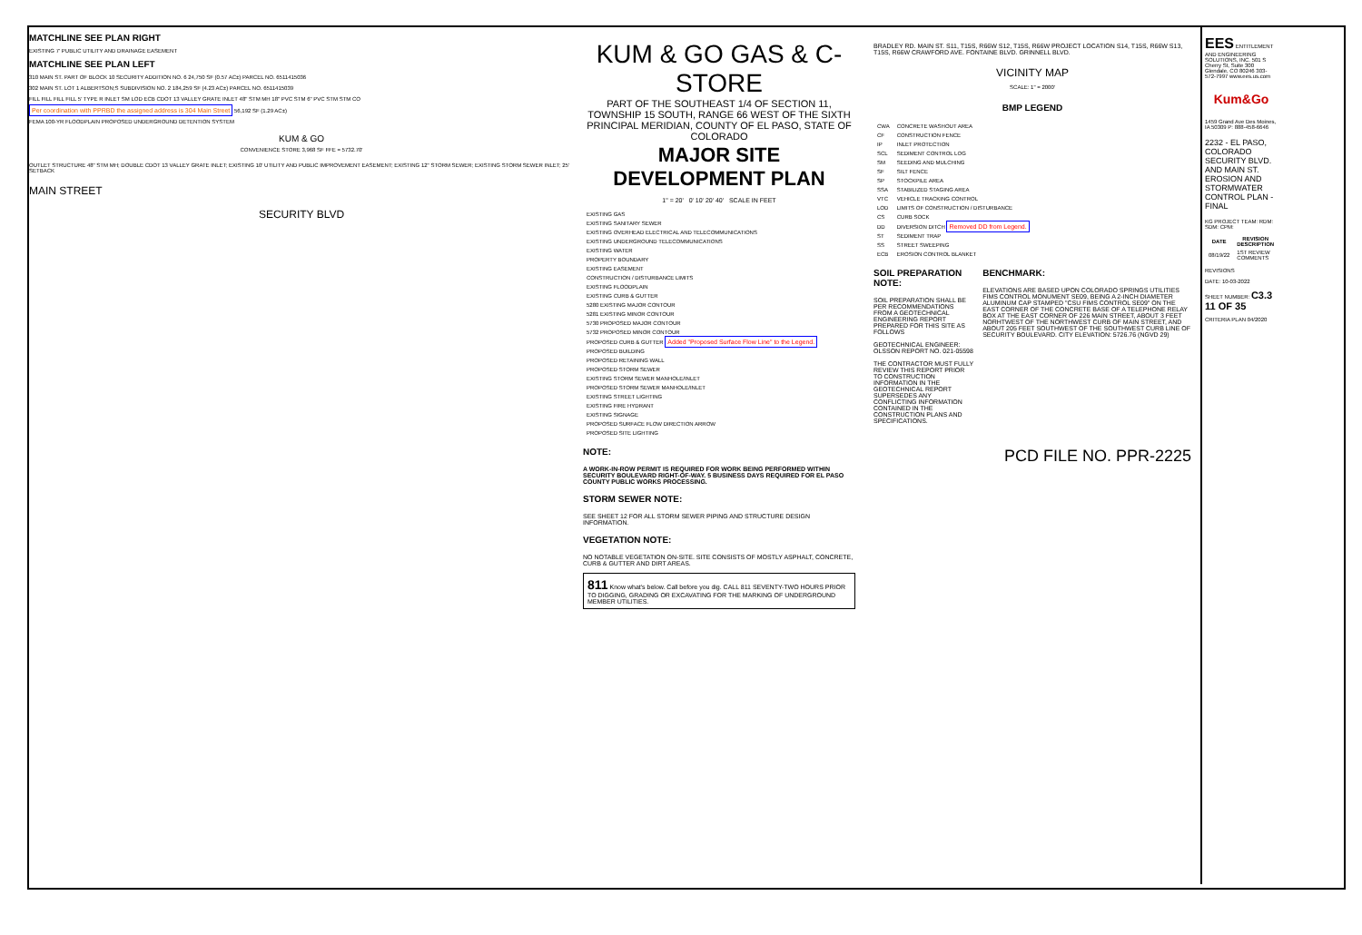MATCHLINE SEE PLAN RIGHT
EXISTING 7' PUBLIC UTILITY AND DRAINAGE EASEMENT
MATCHLINE SEE PLAN LEFT
310 MAIN ST. PART OF BLOCK 10 SECURITY ADDITION NO. 6 24,750 SF (0.57 AC±) PARCEL NO. 6511415036
302 MAIN ST. LOT 1 ALBERTSON;S SUBDIVISION NO. 2 184,259 SF (4.23 AC±) PARCEL NO. 6511415039
FILL FILL FILL FILL 5' TYPE R INLET SM LOD ECB CDOT 13 VALLEY GRATE INLET 48" STM MH 18" PVC STM 6" PVC STM STM CO
Per coordination with PPRBD the assigned address is 304 Main Street 56,192 SF (1.29 AC±)
FEMA 100-YR FLOODPLAIN PROPOSED UNDERGROUND DETENTION SYSTEM
KUM & GO
CONVENIENCE STORE 3,968 SF FFE = 5732.70'
OUTLET STRUCTURE 48" STM MH; DOUBLE CDOT 13 VALLEY GRATE INLET; EXISTING 10' UTILITY AND PUBLIC IMPROVEMENT EASEMENT; EXISTING 12" STORM SEWER; EXISTING STORM SEWER INLET; 25' SETBACK
MAIN STREET
SECURITY BLVD
KUM & GO GAS & C-STORE
PART OF THE SOUTHEAST 1/4 OF SECTION 11, TOWNSHIP 15 SOUTH, RANGE 66 WEST OF THE SIXTH PRINCIPAL MERIDIAN, COUNTY OF EL PASO, STATE OF COLORADO
MAJOR SITE DEVELOPMENT PLAN
1" = 20' 0' 10' 20' 40' SCALE IN FEET
| EXISTING GAS |
| EXISTING SANITARY SEWER |
| EXISTING OVERHEAD ELECTRICAL AND TELECOMMUNICATIONS |
| EXISTING UNDERGROUND TELECOMMUNICATIONS |
| EXISTING WATER |
| PROPERTY BOUNDARY |
| EXISTING EASEMENT |
| CONSTRUCTION / DISTURBANCE LIMITS |
| EXISTING FLOODPLAIN |
| EXISTING CURB & GUTTER |
| 5280 EXISTING MAJOR CONTOUR |
| 5281 EXISTING MINOR CONTOUR |
| 5730 PROPOSED MAJOR CONTOUR |
| 5732 PROPOSED MINOR CONTOUR |
| PROPOSED CURB & GUTTER Added "Proposed Surface Flow Line" to the Legend. |
| PROPOSED BUILDING |
| PROPOSED RETAINING WALL |
| PROPOSED STORM SEWER |
| EXISTING STORM SEWER MANHOLE/INLET |
| PROPOSED STORM SEWER MANHOLE/INLET |
| EXISTING STREET LIGHTING |
| EXISTING FIRE HYDRANT |
| EXISTING SIGNAGE |
| PROPOSED SURFACE FLOW DIRECTION ARROW |
| PROPOSED SITE LIGHTING |
NOTE:
A WORK-IN-ROW PERMIT IS REQUIRED FOR WORK BEING PERFORMED WITHIN SECURITY BOULEVARD RIGHT-OF-WAY. 5 BUSINESS DAYS REQUIRED FOR EL PASO COUNTY PUBLIC WORKS PROCESSING.
STORM SEWER NOTE:
SEE SHEET 12 FOR ALL STORM SEWER PIPING AND STRUCTURE DESIGN INFORMATION.
VEGETATION NOTE:
NO NOTABLE VEGETATION ON-SITE. SITE CONSISTS OF MOSTLY ASPHALT, CONCRETE, CURB & GUTTER AND DIRT AREAS.
811 Know what's below. Call before you dig. CALL 811 SEVENTY-TWO HOURS PRIOR TO DIGGING, GRADING OR EXCAVATING FOR THE MARKING OF UNDERGROUND MEMBER UTILITIES.
BRADLEY RD. MAIN ST. S11, T15S, R66W S12, T15S, R66W PROJECT LOCATION S14, T15S, R66W S13, T15S, R66W CRAWFORD AVE. FONTAINE BLVD. GRINNELL BLVD.
VICINITY MAP
SCALE: 1" = 2000'
BMP LEGEND
| CWA | CONCRETE WASHOUT AREA |
| CF | CONSTRUCTION FENCE |
| IP | INLET PROTECTION |
| SCL | SEDIMENT CONTROL LOG |
| SM | SEEDING AND MULCHING |
| SF | SILT FENCE |
| SP | STOCKPILE AREA |
| SSA | STABILIZED STAGING AREA |
| VTC | VEHICLE TRACKING CONTROL |
| LOD | LIMITS OF CONSTRUCTION / DISTURBANCE |
| CS | CURB SOCK |
| DD | DIVERSION DITCH Removed DD from Legend. |
| ST | SEDIMENT TRAP |
| SS | STREET SWEEPING |
| ECB | EROSION CONTROL BLANKET |
SOIL PREPARATION NOTE:
SOIL PREPARATION SHALL BE PER RECOMMENDATIONS FROM A GEOTECHNICAL ENGINEERING REPORT PREPARED FOR THIS SITE AS FOLLOWS
GEOTECHNICAL ENGINEER: OLSSON REPORT NO. 021-05598
THE CONTRACTOR MUST FULLY REVIEW THIS REPORT PRIOR TO CONSTRUCTION INFORMATION IN THE GEOTECHNICAL REPORT SUPERSEDES ANY CONFLICTING INFORMATION CONTAINED IN THE CONSTRUCTION PLANS AND SPECIFICATIONS.
BENCHMARK:
ELEVATIONS ARE BASED UPON COLORADO SPRINGS UTILITIES FIMS CONTROL MONUMENT SE09, BEING A 2-INCH DIAMETER ALUMINUM CAP STAMPED "CSU FIMS CONTROL SE09" ON THE EAST CORNER OF THE CONCRETE BASE OF A TELEPHONE RELAY BOX AT THE EAST CORNER OF 226 MAIN STREET, ABOUT 3 FEET NORHTWEST OF THE NORTHWEST CURB OF MAIN STREET, AND ABOUT 205 FEET SOUTHWEST OF THE SOUTHWEST CURB LINE OF SECURITY BOULEVARD. CITY ELEVATION: 5726.76 (NGVD 29)
PCD FILE NO. PPR-2225
EES ENTITLEMENT AND ENGINEERING SOLUTIONS, INC. 501 S Cherry St, Suite 300 Glendale, CO 80246 303-572-7997 www.ees.us.com
Kum&Go
1459 Grand Ave Des Moines, IA 50309 P: 888-458-6646
2232 - EL PASO, COLORADO SECURITY BLVD. AND MAIN ST. EROSION AND STORMWATER CONTROL PLAN - FINAL
KG PROJECT TEAM: RDM: SDM: CPM:
| DATE | REVISION DESCRIPTION |
| --- | --- |
| 08/19/22 | 1ST REVIEW COMMENTS |
REVISIONS
DATE: 10-03-2022
SHEET NUMBER: C3.3 11 OF 35
CRITERIA PLAN 04/2020